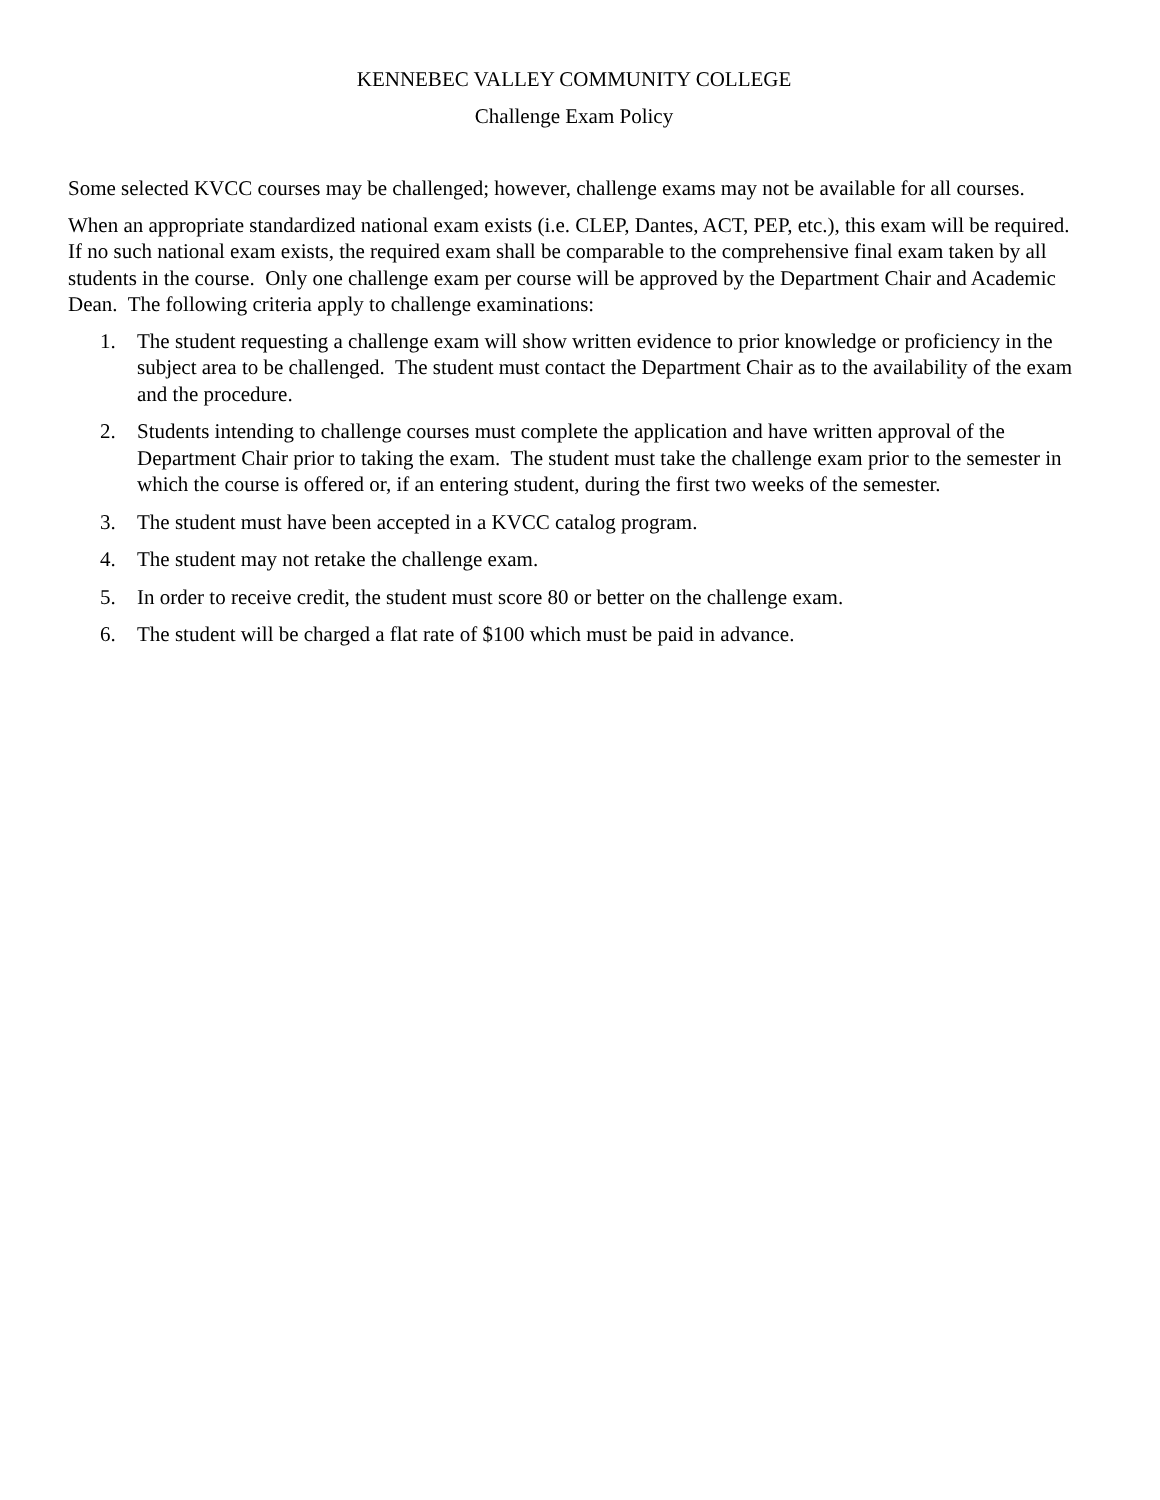KENNEBEC VALLEY COMMUNITY COLLEGE
Challenge Exam Policy
Some selected KVCC courses may be challenged; however, challenge exams may not be available for all courses.
When an appropriate standardized national exam exists (i.e. CLEP, Dantes, ACT, PEP, etc.), this exam will be required. If no such national exam exists, the required exam shall be comparable to the comprehensive final exam taken by all students in the course. Only one challenge exam per course will be approved by the Department Chair and Academic Dean. The following criteria apply to challenge examinations:
1. The student requesting a challenge exam will show written evidence to prior knowledge or proficiency in the subject area to be challenged. The student must contact the Department Chair as to the availability of the exam and the procedure.
2. Students intending to challenge courses must complete the application and have written approval of the Department Chair prior to taking the exam. The student must take the challenge exam prior to the semester in which the course is offered or, if an entering student, during the first two weeks of the semester.
3. The student must have been accepted in a KVCC catalog program.
4. The student may not retake the challenge exam.
5. In order to receive credit, the student must score 80 or better on the challenge exam.
6. The student will be charged a flat rate of $100 which must be paid in advance.